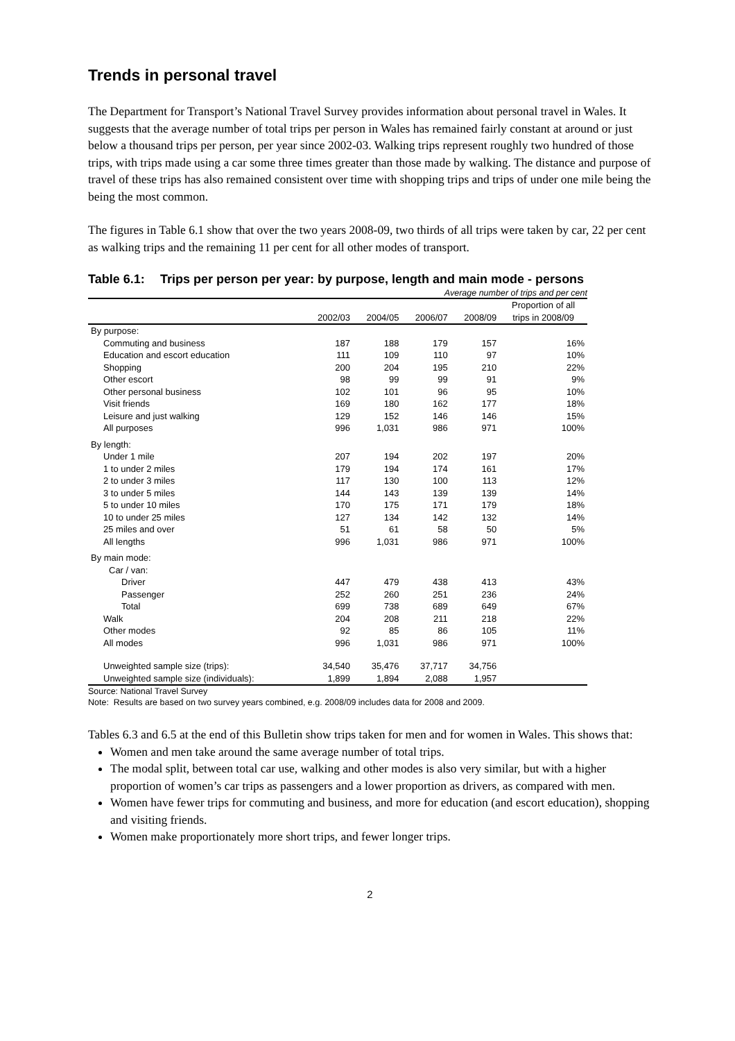Trends in personal travel
The Department for Transport’s National Travel Survey provides information about personal travel in Wales. It suggests that the average number of total trips per person in Wales has remained fairly constant at around or just below a thousand trips per person, per year since 2002-03. Walking trips represent roughly two hundred of those trips, with trips made using a car some three times greater than those made by walking. The distance and purpose of travel of these trips has also remained consistent over time with shopping trips and trips of under one mile being the being the most common.
The figures in Table 6.1 show that over the two years 2008-09, two thirds of all trips were taken by car, 22 per cent as walking trips and the remaining 11 per cent for all other modes of transport.
Table 6.1: Trips per person per year: by purpose, length and main mode - persons
Average number of trips and per cent
| | 2002/03 | 2004/05 | 2006/07 | 2008/09 | Proportion of all trips in 2008/09 |
| --- | --- | --- | --- | --- | --- |
| By purpose: | | | | | |
| Commuting and business | 187 | 188 | 179 | 157 | 16% |
| Education and escort education | 111 | 109 | 110 | 97 | 10% |
| Shopping | 200 | 204 | 195 | 210 | 22% |
| Other escort | 98 | 99 | 99 | 91 | 9% |
| Other personal business | 102 | 101 | 96 | 95 | 10% |
| Visit friends | 169 | 180 | 162 | 177 | 18% |
| Leisure and just walking | 129 | 152 | 146 | 146 | 15% |
| All purposes | 996 | 1,031 | 986 | 971 | 100% |
| By length: | | | | | |
| Under 1 mile | 207 | 194 | 202 | 197 | 20% |
| 1 to under 2 miles | 179 | 194 | 174 | 161 | 17% |
| 2 to under 3 miles | 117 | 130 | 100 | 113 | 12% |
| 3 to under 5 miles | 144 | 143 | 139 | 139 | 14% |
| 5 to under 10 miles | 170 | 175 | 171 | 179 | 18% |
| 10 to under 25 miles | 127 | 134 | 142 | 132 | 14% |
| 25 miles and over | 51 | 61 | 58 | 50 | 5% |
| All lengths | 996 | 1,031 | 986 | 971 | 100% |
| By main mode: | | | | | |
| Car / van: | | | | | |
| Driver | 447 | 479 | 438 | 413 | 43% |
| Passenger | 252 | 260 | 251 | 236 | 24% |
| Total | 699 | 738 | 689 | 649 | 67% |
| Walk | 204 | 208 | 211 | 218 | 22% |
| Other modes | 92 | 85 | 86 | 105 | 11% |
| All modes | 996 | 1,031 | 986 | 971 | 100% |
| Unweighted sample size (trips): | 34,540 | 35,476 | 37,717 | 34,756 | |
| Unweighted sample size (individuals): | 1,899 | 1,894 | 2,088 | 1,957 | |
Source: National Travel Survey
Note: Results are based on two survey years combined, e.g. 2008/09 includes data for 2008 and 2009.
Tables 6.3 and 6.5 at the end of this Bulletin show trips taken for men and for women in Wales. This shows that:
Women and men take around the same average number of total trips.
The modal split, between total car use, walking and other modes is also very similar, but with a higher proportion of women’s car trips as passengers and a lower proportion as drivers, as compared with men.
Women have fewer trips for commuting and business, and more for education (and escort education), shopping and visiting friends.
Women make proportionately more short trips, and fewer longer trips.
2